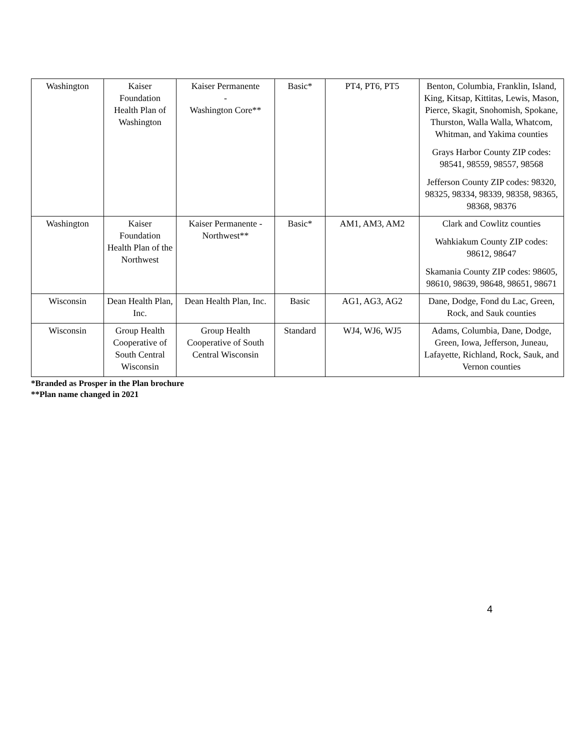| Washington | Kaiser Foundation Health Plan of Washington | Kaiser Permanente - Washington Core** | Basic* | PT4, PT6, PT5 | Benton, Columbia, Franklin, Island, King, Kitsap, Kittitas, Lewis, Mason, Pierce, Skagit, Snohomish, Spokane, Thurston, Walla Walla, Whatcom, Whitman, and Yakima counties Grays Harbor County ZIP codes: 98541, 98559, 98557, 98568 Jefferson County ZIP codes: 98320, 98325, 98334, 98339, 98358, 98365, 98368, 98376 |
| Washington | Kaiser Foundation Health Plan of the Northwest | Kaiser Permanente - Northwest** | Basic* | AM1, AM3, AM2 | Clark and Cowlitz counties Wahkiakum County ZIP codes: 98612, 98647 Skamania County ZIP codes: 98605, 98610, 98639, 98648, 98651, 98671 |
| Wisconsin | Dean Health Plan, Inc. | Dean Health Plan, Inc. | Basic | AG1, AG3, AG2 | Dane, Dodge, Fond du Lac, Green, Rock, and Sauk counties |
| Wisconsin | Group Health Cooperative of South Central Wisconsin | Group Health Cooperative of South Central Wisconsin | Standard | WJ4, WJ6, WJ5 | Adams, Columbia, Dane, Dodge, Green, Iowa, Jefferson, Juneau, Lafayette, Richland, Rock, Sauk, and Vernon counties |
*Branded as Prosper in the Plan brochure
**Plan name changed in 2021
4